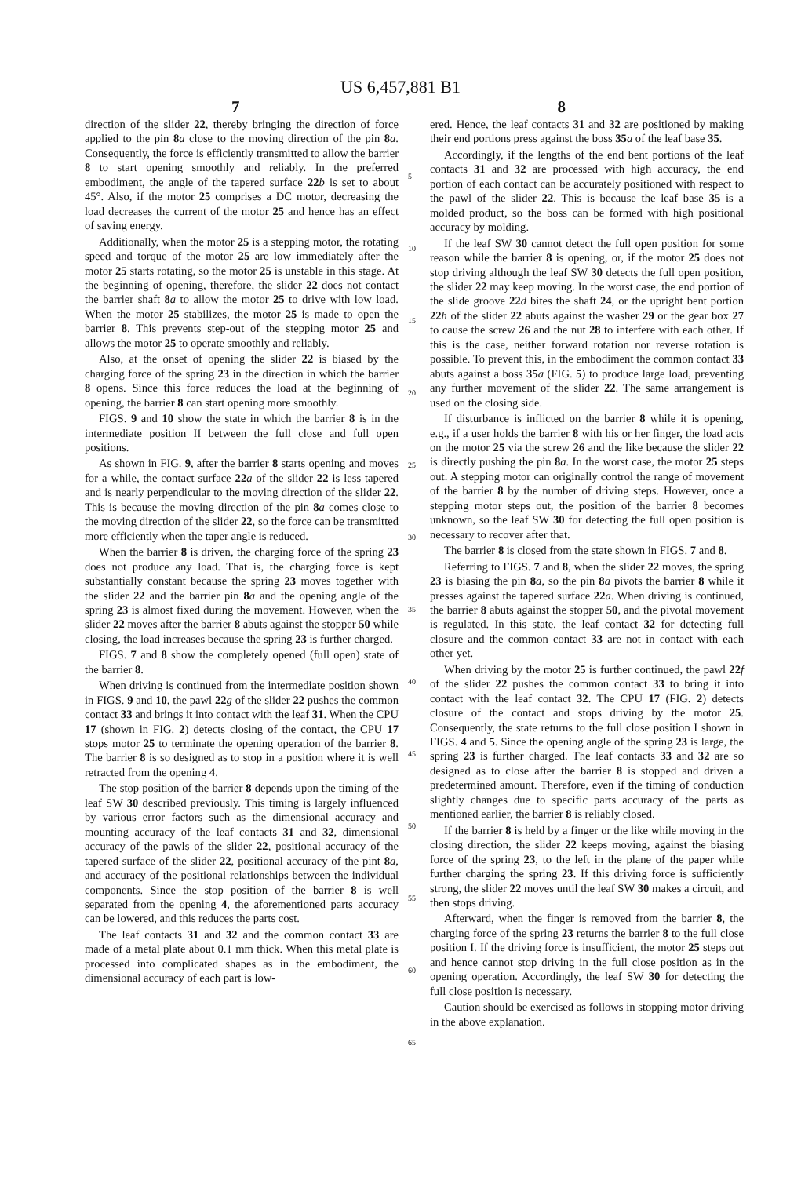US 6,457,881 B1
7 8
direction of the slider 22, thereby bringing the direction of force applied to the pin 8 a close to the moving direction of the pin 8 a. Consequently, the force is efficiently transmitted to allow the barrier 8 to start opening smoothly and reliably. In the preferred embodiment, the angle of the tapered surface 22 b is set to about 45°. Also, if the motor 25 comprises a DC motor, decreasing the load decreases the current of the motor 25 and hence has an effect of saving energy.
Additionally, when the motor 25 is a stepping motor, the rotating speed and torque of the motor 25 are low immediately after the motor 25 starts rotating, so the motor 25 is unstable in this stage. At the beginning of opening, therefore, the slider 22 does not contact the barrier shaft 8 a to allow the motor 25 to drive with low load. When the motor 25 stabilizes, the motor 25 is made to open the barrier 8. This prevents step-out of the stepping motor 25 and allows the motor 25 to operate smoothly and reliably.
Also, at the onset of opening the slider 22 is biased by the charging force of the spring 23 in the direction in which the barrier 8 opens. Since this force reduces the load at the beginning of opening, the barrier 8 can start opening more smoothly.
FIGS. 9 and 10 show the state in which the barrier 8 is in the intermediate position II between the full close and full open positions.
As shown in FIG. 9, after the barrier 8 starts opening and moves for a while, the contact surface 22 a of the slider 22 is less tapered and is nearly perpendicular to the moving direction of the slider 22. This is because the moving direction of the pin 8 a comes close to the moving direction of the slider 22, so the force can be transmitted more efficiently when the taper angle is reduced.
When the barrier 8 is driven, the charging force of the spring 23 does not produce any load. That is, the charging force is kept substantially constant because the spring 23 moves together with the slider 22 and the barrier pin 8 a and the opening angle of the spring 23 is almost fixed during the movement. However, when the slider 22 moves after the barrier 8 abuts against the stopper 50 while closing, the load increases because the spring 23 is further charged.
FIGS. 7 and 8 show the completely opened (full open) state of the barrier 8.
When driving is continued from the intermediate position shown in FIGS. 9 and 10, the pawl 22 g of the slider 22 pushes the common contact 33 and brings it into contact with the leaf 31. When the CPU 17 (shown in FIG. 2) detects closing of the contact, the CPU 17 stops motor 25 to terminate the opening operation of the barrier 8. The barrier 8 is so designed as to stop in a position where it is well retracted from the opening 4.
The stop position of the barrier 8 depends upon the timing of the leaf SW 30 described previously. This timing is largely influenced by various error factors such as the dimensional accuracy and mounting accuracy of the leaf contacts 31 and 32, dimensional accuracy of the pawls of the slider 22, positional accuracy of the tapered surface of the slider 22, positional accuracy of the pint 8 a, and accuracy of the positional relationships between the individual components. Since the stop position of the barrier 8 is well separated from the opening 4, the aforementioned parts accuracy can be lowered, and this reduces the parts cost.
The leaf contacts 31 and 32 and the common contact 33 are made of a metal plate about 0.1 mm thick. When this metal plate is processed into complicated shapes as in the embodiment, the dimensional accuracy of each part is low-
5
10
15
20
25
30
35
40
45
50
55
60
65
ered. Hence, the leaf contacts 31 and 32 are positioned by making their end portions press against the boss 35 a of the leaf base 35.
Accordingly, if the lengths of the end bent portions of the leaf contacts 31 and 32 are processed with high accuracy, the end portion of each contact can be accurately positioned with respect to the pawl of the slider 22. This is because the leaf base 35 is a molded product, so the boss can be formed with high positional accuracy by molding.
If the leaf SW 30 cannot detect the full open position for some reason while the barrier 8 is opening, or, if the motor 25 does not stop driving although the leaf SW 30 detects the full open position, the slider 22 may keep moving. In the worst case, the end portion of the slide groove 22 d bites the shaft 24, or the upright bent portion 22 h of the slider 22 abuts against the washer 29 or the gear box 27 to cause the screw 26 and the nut 28 to interfere with each other. If this is the case, neither forward rotation nor reverse rotation is possible. To prevent this, in the embodiment the common contact 33 abuts against a boss 35 a (FIG. 5) to produce large load, preventing any further movement of the slider 22. The same arrangement is used on the closing side.
If disturbance is inflicted on the barrier 8 while it is opening, e.g., if a user holds the barrier 8 with his or her finger, the load acts on the motor 25 via the screw 26 and the like because the slider 22 is directly pushing the pin 8 a. In the worst case, the motor 25 steps out. A stepping motor can originally control the range of movement of the barrier 8 by the number of driving steps. However, once a stepping motor steps out, the position of the barrier 8 becomes unknown, so the leaf SW 30 for detecting the full open position is necessary to recover after that.
The barrier 8 is closed from the state shown in FIGS. 7 and 8.
Referring to FIGS. 7 and 8, when the slider 22 moves, the spring 23 is biasing the pin 8 a, so the pin 8 a pivots the barrier 8 while it presses against the tapered surface 22 a. When driving is continued, the barrier 8 abuts against the stopper 50, and the pivotal movement is regulated. In this state, the leaf contact 32 for detecting full closure and the common contact 33 are not in contact with each other yet.
When driving by the motor 25 is further continued, the pawl 22 f of the slider 22 pushes the common contact 33 to bring it into contact with the leaf contact 32. The CPU 17 (FIG. 2) detects closure of the contact and stops driving by the motor 25. Consequently, the state returns to the full close position I shown in FIGS. 4 and 5. Since the opening angle of the spring 23 is large, the spring 23 is further charged. The leaf contacts 33 and 32 are so designed as to close after the barrier 8 is stopped and driven a predetermined amount. Therefore, even if the timing of conduction slightly changes due to specific parts accuracy of the parts as mentioned earlier, the barrier 8 is reliably closed.
If the barrier 8 is held by a finger or the like while moving in the closing direction, the slider 22 keeps moving, against the biasing force of the spring 23, to the left in the plane of the paper while further charging the spring 23. If this driving force is sufficiently strong, the slider 22 moves until the leaf SW 30 makes a circuit, and then stops driving.
Afterward, when the finger is removed from the barrier 8, the charging force of the spring 23 returns the barrier 8 to the full close position I. If the driving force is insufficient, the motor 25 steps out and hence cannot stop driving in the full close position as in the opening operation. Accordingly, the leaf SW 30 for detecting the full close position is necessary.
Caution should be exercised as follows in stopping motor driving in the above explanation.